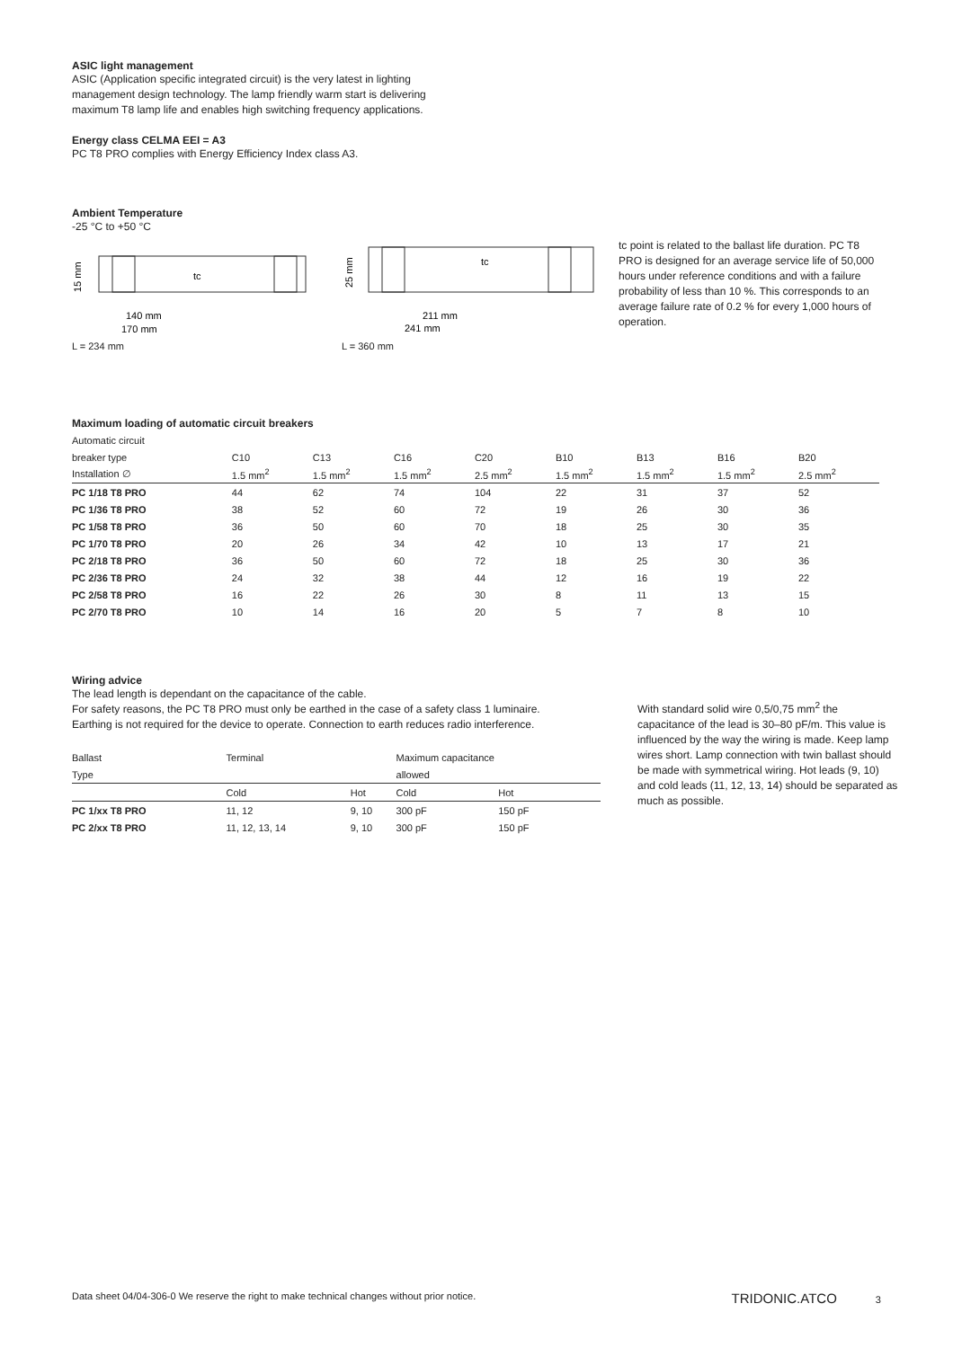ASIC light management
ASIC (Application specific integrated circuit) is the very latest in lighting
management design technology. The lamp friendly warm start is delivering
maximum T8 lamp life and enables high switching frequency applications.
Energy class CELMA EEI = A3
PC T8 PRO complies with Energy Efficiency Index class A3.
Ambient Temperature
-25 °C to +50 °C
tc
140 mm
170 mm
15 mm
L = 234 mm
tc
211 mm
241 mm
25 mm
L = 360 mm
tc point is related to the ballast life duration. PC T8 PRO is designed for an average service life of 50,000 hours under reference conditions and with a failure probability of less than 10 %. This corresponds to an average failure rate of 0.2 % for every 1,000 hours of operation.
Maximum loading of automatic circuit breakers
| Automatic circuit | | | | | | | | | |
| breaker type | C10 | C13 | C16 | C20 | B10 | B13 | B16 | B20 | |
| Installation ∅ | 1.5 mm<sup>2</sup> | 1.5 mm<sup>2</sup> | 1.5 mm<sup>2</sup> | 2.5 mm<sup>2</sup> | 1.5 mm<sup>2</sup> | 1.5 mm<sup>2</sup> | 1.5 mm<sup>2</sup> | 2.5 mm<sup>2</sup> | |
| PC 1/18 T8 PRO | 44 | 62 | 74 | 104 | 22 | 31 | 37 | 52 | |
| PC 1/36 T8 PRO | 38 | 52 | 60 | 72 | 19 | 26 | 30 | 36 | |
| PC 1/58 T8 PRO | 36 | 50 | 60 | 70 | 18 | 25 | 30 | 35 | |
| PC 1/70 T8 PRO | 20 | 26 | 34 | 42 | 10 | 13 | 17 | 21 | |
| PC 2/18 T8 PRO | 36 | 50 | 60 | 72 | 18 | 25 | 30 | 36 | |
| PC 2/36 T8 PRO | 24 | 32 | 38 | 44 | 12 | 16 | 19 | 22 | |
| PC 2/58 T8 PRO | 16 | 22 | 26 | 30 | 8 | 11 | 13 | 15 | |
| PC 2/70 T8 PRO | 10 | 14 | 16 | 20 | 5 | 7 | 8 | 10 | |
Wiring advice
The lead length is dependant on the capacitance of the cable.
For safety reasons, the PC T8 PRO must only be earthed in the case of a safety class 1 luminaire.
Earthing is not required for the device to operate. Connection to earth reduces radio interference.
| Ballast | Terminal | | Maximum capacitance | |
| Type | | | allowed | |
| | Cold | Hot | Cold | Hot |
| PC 1/xx T8 PRO | 11, 12 | 9, 10 | 300 pF | 150 pF |
| PC 2/xx T8 PRO | 11, 12, 13, 14 | 9, 10 | 300 pF | 150 pF |
With standard solid wire 0,5/0,75 mm<sup>2</sup> the capacitance of the lead is 30–80 pF/m. This value is influenced by the way the wiring is made. Keep lamp wires short. Lamp connection with twin ballast should be made with symmetrical wiring. Hot leads (9, 10) and cold leads (11, 12, 13, 14) should be separated as much as possible.
Data sheet 04/04-306-0 We reserve the right to make technical changes without prior notice. TRIDONIC.ATCO 3